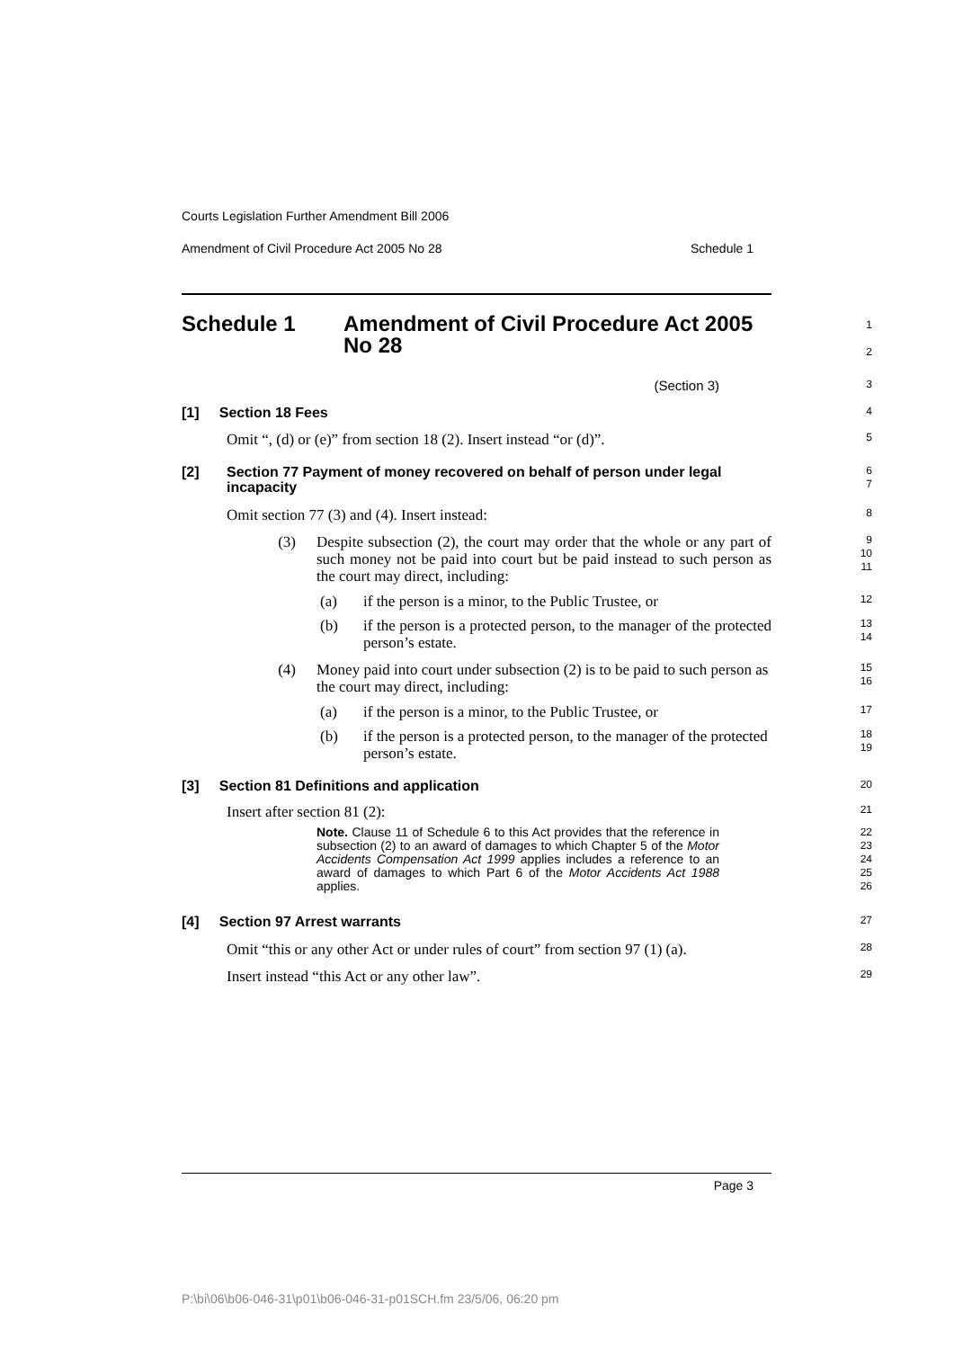Courts Legislation Further Amendment Bill 2006
Amendment of Civil Procedure Act 2005 No 28 Schedule 1
Schedule 1 Amendment of Civil Procedure Act 2005
No 28
1
2
(Section 3)
3
[1] Section 18 Fees
4
Omit “, (d) or (e)” from section 18 (2). Insert instead “or (d)”.
5
[2] Section 77 Payment of money recovered on behalf of person under legal incapacity
6
7
Omit section 77 (3) and (4). Insert instead:
8
(3) Despite subsection (2), the court may order that the whole or any part of such money not be paid into court but be paid instead to such person as the court may direct, including:
9
10
11
(a) if the person is a minor, to the Public Trustee, or
12
(b) if the person is a protected person, to the manager of the protected person’s estate.
13
14
(4) Money paid into court under subsection (2) is to be paid to such person as the court may direct, including:
15
16
(a) if the person is a minor, to the Public Trustee, or
17
(b) if the person is a protected person, to the manager of the protected person’s estate.
18
19
[3] Section 81 Definitions and application
20
Insert after section 81 (2):
21
Note. Clause 11 of Schedule 6 to this Act provides that the reference in subsection (2) to an award of damages to which Chapter 5 of the Motor Accidents Compensation Act 1999 applies includes a reference to an award of damages to which Part 6 of the Motor Accidents Act 1988 applies.
22
23
24
25
26
[4] Section 97 Arrest warrants
27
Omit “this or any other Act or under rules of court” from section 97 (1) (a).
28
Insert instead “this Act or any other law”.
29
Page 3
P:\bi\06\b06-046-31\p01\b06-046-31-p01SCH.fm 23/5/06, 06:20 pm